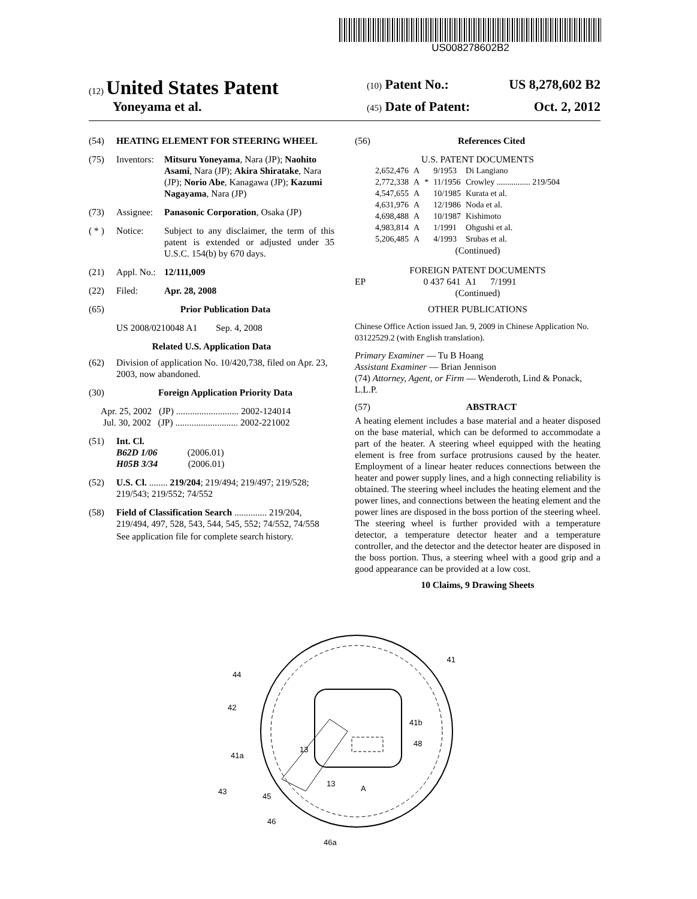US008278602B2
(12) United States Patent
(10) Patent No.: US 8,278,602 B2
Yoneyama et al.
(45) Date of Patent: Oct. 2, 2012
(54) HEATING ELEMENT FOR STEERING WHEEL
(75) Inventors: Mitsuru Yoneyama, Nara (JP); Naohito Asami, Nara (JP); Akira Shiratake, Nara (JP); Norio Abe, Kanagawa (JP); Kazumi Nagayama, Nara (JP)
(73) Assignee: Panasonic Corporation, Osaka (JP)
( * ) Notice: Subject to any disclaimer, the term of this patent is extended or adjusted under 35 U.S.C. 154(b) by 670 days.
(21) Appl. No.: 12/111,009
(22) Filed: Apr. 28, 2008
(65) Prior Publication Data
US 2008/0210048 A1 Sep. 4, 2008
Related U.S. Application Data
(62) Division of application No. 10/420,738, filed on Apr. 23, 2003, now abandoned.
(30) Foreign Application Priority Data
Apr. 25, 2002 (JP) ........................... 2002-124014
Jul. 30, 2002 (JP) ........................... 2002-221002
(51) Int. Cl.
B62D 1/06 (2006.01)
H05B 3/34 (2006.01)
(52) U.S. Cl. ........ 219/204; 219/494; 219/497; 219/528; 219/543; 219/552; 74/552
(58) Field of Classification Search .............. 219/204, 219/494, 497, 528, 543, 544, 545, 552; 74/552, 74/558
See application file for complete search history.
(56) References Cited
U.S. PATENT DOCUMENTS
| 2,652,476 | A | | 9/1953 | Di Langiano |
| 2,772,338 | A | * | 11/1956 | Crowley ................ 219/504 |
| 4,547,655 | A | | 10/1985 | Kurata et al. |
| 4,631,976 | A | | 12/1986 | Noda et al. |
| 4,698,488 | A | | 10/1987 | Kishimoto |
| 4,983,814 | A | | 1/1991 | Ohgushi et al. |
| 5,206,485 | A | | 4/1993 | Srubas et al. |
(Continued)
FOREIGN PATENT DOCUMENTS
EP 0 437 641 A1 7/1991
(Continued)
OTHER PUBLICATIONS
Chinese Office Action issued Jan. 9, 2009 in Chinese Application No. 03122529.2 (with English translation).
Primary Examiner — Tu B Hoang
Assistant Examiner — Brian Jennison
(74) Attorney, Agent, or Firm — Wenderoth, Lind & Ponack, L.L.P.
(57) ABSTRACT
A heating element includes a base material and a heater disposed on the base material, which can be deformed to accommodate a part of the heater. A steering wheel equipped with the heating element is free from surface protrusions caused by the heater. Employment of a linear heater reduces connections between the heater and power supply lines, and a high connecting reliability is obtained. The steering wheel includes the heating element and the power lines, and connections between the heating element and the power lines are disposed in the boss portion of the steering wheel. The steering wheel is further provided with a temperature detector, a temperature detector heater and a temperature controller, and the detector and the detector heater are disposed in the boss portion. Thus, a steering wheel with a good grip and a good appearance can be provided at a low cost.
10 Claims, 9 Drawing Sheets
44
42
41a
43
45
46
46a
13
13
A
41b
48
41